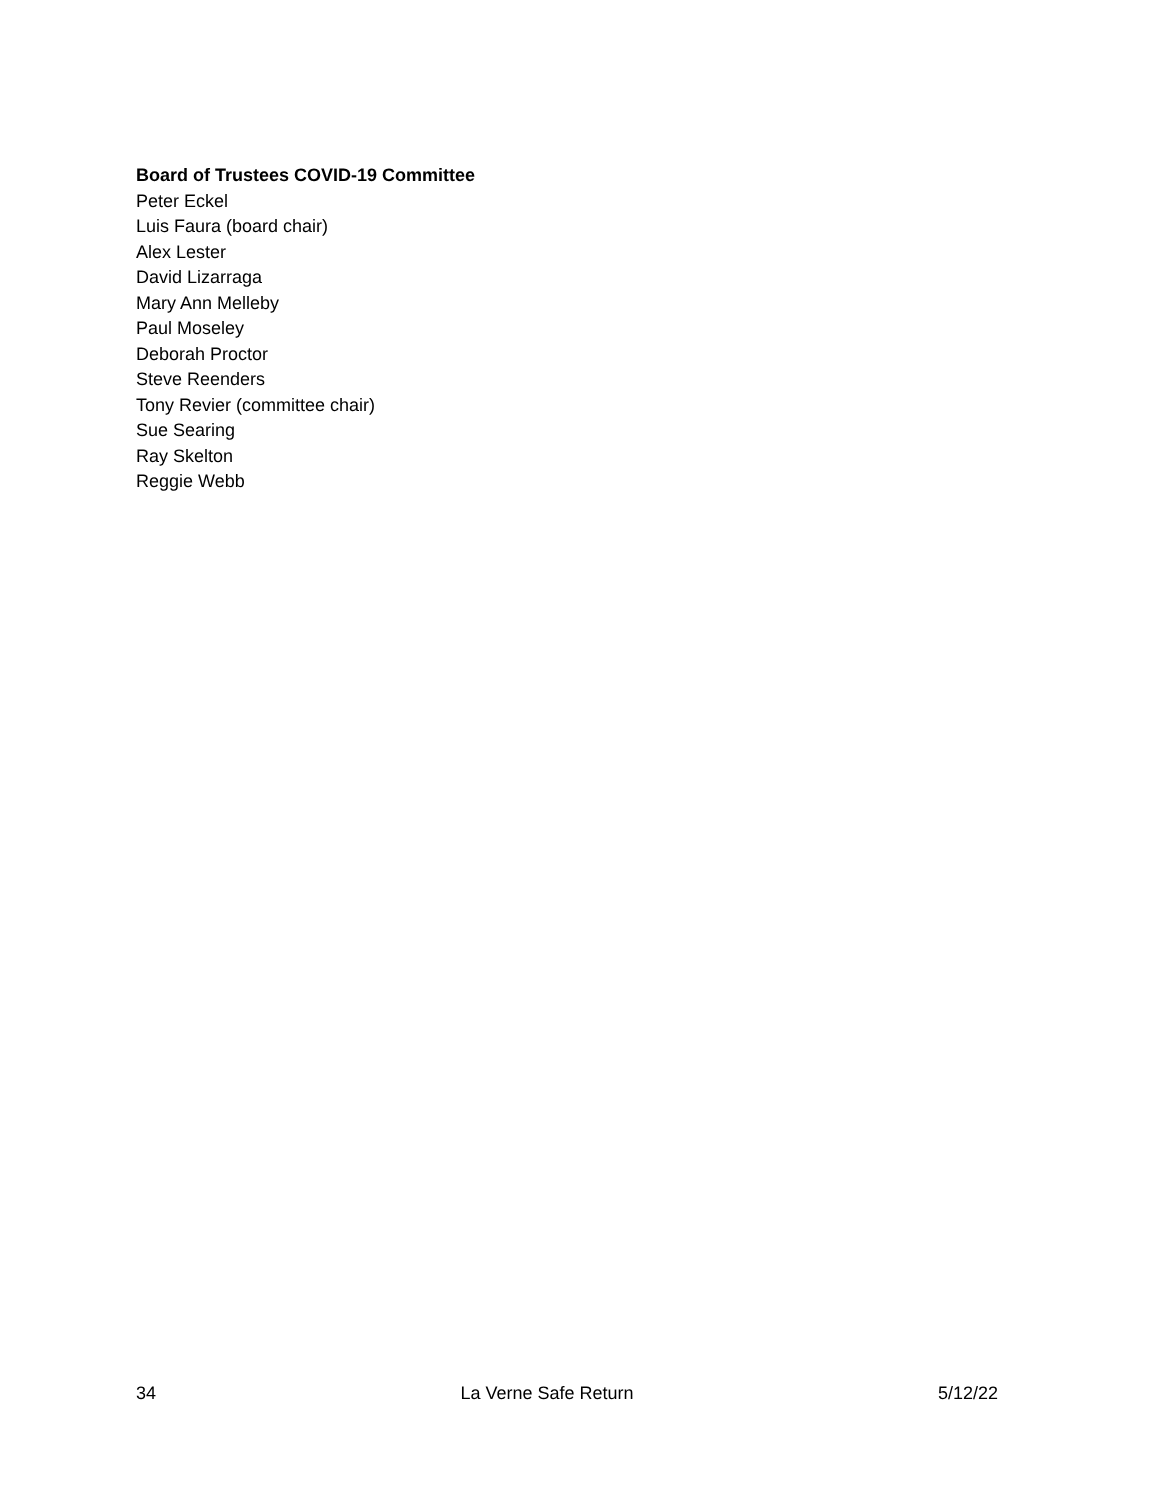Board of Trustees COVID-19 Committee
Peter Eckel
Luis Faura (board chair)
Alex Lester
David Lizarraga
Mary Ann Melleby
Paul Moseley
Deborah Proctor
Steve Reenders
Tony Revier (committee chair)
Sue Searing
Ray Skelton
Reggie Webb
34 La Verne Safe Return 5/12/22